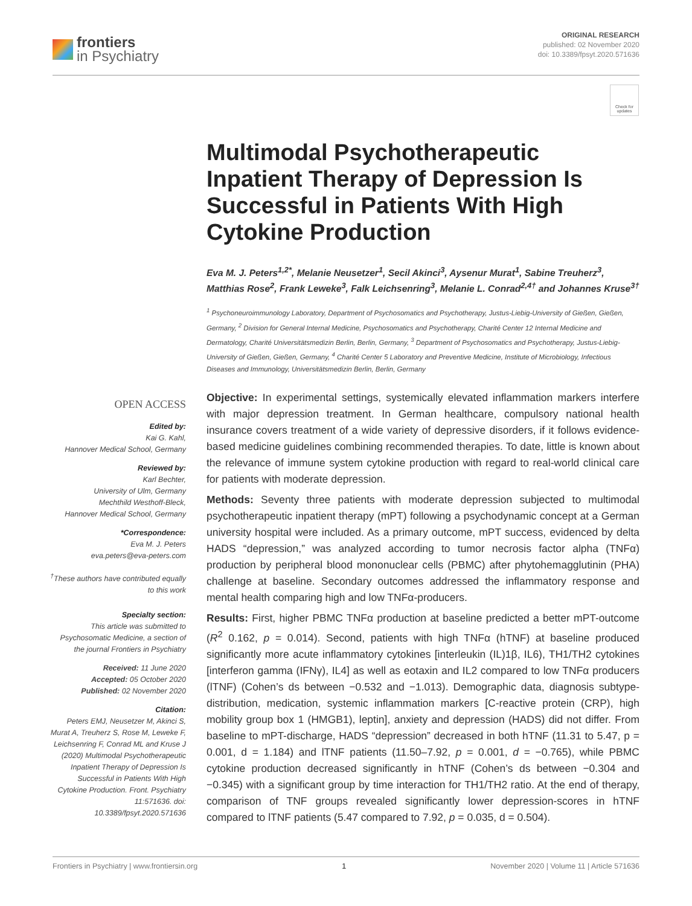frontiers
in Psychiatry
ORIGINAL RESEARCH
published: 02 November 2020
doi: 10.3389/fpsyt.2020.571636
Check for updates
Multimodal Psychotherapeutic Inpatient Therapy of Depression Is Successful in Patients With High Cytokine Production
Eva M. J. Peters<sup>1,2*</sup>, Melanie Neusetzer<sup>1</sup>, Secil Akinci<sup>3</sup>, Aysenur Murat<sup>1</sup>, Sabine Treuherz<sup>3</sup>, Matthias Rose<sup>2</sup>, Frank Leweke<sup>3</sup>, Falk Leichsenring<sup>3</sup>, Melanie L. Conrad<sup>2,4†</sup> and Johannes Kruse<sup>3†</sup>
<sup>1</sup> Psychoneuroimmunology Laboratory, Department of Psychosomatics and Psychotherapy, Justus-Liebig-University of Gießen, Gießen, Germany, <sup>2</sup> Division for General Internal Medicine, Psychosomatics and Psychotherapy, Charité Center 12 Internal Medicine and Dermatology, Charité Universitätsmedizin Berlin, Berlin, Germany, <sup>3</sup> Department of Psychosomatics and Psychotherapy, Justus-Liebig-University of Gießen, Gießen, Germany, <sup>4</sup> Charité Center 5 Laboratory and Preventive Medicine, Institute of Microbiology, Infectious Diseases and Immunology, Universitätsmedizin Berlin, Berlin, Germany
Objective: In experimental settings, systemically elevated inflammation markers interfere with major depression treatment. In German healthcare, compulsory national health insurance covers treatment of a wide variety of depressive disorders, if it follows evidence-based medicine guidelines combining recommended therapies. To date, little is known about the relevance of immune system cytokine production with regard to real-world clinical care for patients with moderate depression.
Methods: Seventy three patients with moderate depression subjected to multimodal psychotherapeutic inpatient therapy (mPT) following a psychodynamic concept at a German university hospital were included. As a primary outcome, mPT success, evidenced by delta HADS “depression,” was analyzed according to tumor necrosis factor alpha (TNFα) production by peripheral blood mononuclear cells (PBMC) after phytohemagglutinin (PHA) challenge at baseline. Secondary outcomes addressed the inflammatory response and mental health comparing high and low TNFα-producers.
Results: First, higher PBMC TNFα production at baseline predicted a better mPT-outcome (R<sup>2</sup> 0.162, p = 0.014). Second, patients with high TNFα (hTNF) at baseline produced significantly more acute inflammatory cytokines [interleukin (IL)1β, IL6), TH1/TH2 cytokines [interferon gamma (IFNγ), IL4] as well as eotaxin and IL2 compared to low TNFα producers (lTNF) (Cohen’s ds between −0.532 and −1.013). Demographic data, diagnosis subtype-distribution, medication, systemic inflammation markers [C-reactive protein (CRP), high mobility group box 1 (HMGB1), leptin], anxiety and depression (HADS) did not differ. From baseline to mPT-discharge, HADS “depression” decreased in both hTNF (11.31 to 5.47, p = 0.001, d = 1.184) and lTNF patients (11.50–7.92, p = 0.001, d = −0.765), while PBMC cytokine production decreased significantly in hTNF (Cohen’s ds between −0.304 and −0.345) with a significant group by time interaction for TH1/TH2 ratio. At the end of therapy, comparison of TNF groups revealed significantly lower depression-scores in hTNF compared to lTNF patients (5.47 compared to 7.92, p = 0.035, d = 0.504).
OPEN ACCESS
Edited by:
Kai G. Kahl,
Hannover Medical School, Germany
Reviewed by:
Karl Bechter,
University of Ulm, Germany
Mechthild Westhoff-Bleck,
Hannover Medical School, Germany
*Correspondence:
Eva M. J. Peters
eva.peters@eva-peters.com
<sup>†</sup> These authors have contributed equally to this work
Specialty section:
This article was submitted to Psychosomatic Medicine, a section of the journal Frontiers in Psychiatry
Received: 11 June 2020
Accepted: 05 October 2020
Published: 02 November 2020
Citation:
Peters EMJ, Neusetzer M, Akinci S, Murat A, Treuherz S, Rose M, Leweke F, Leichsenring F, Conrad ML and Kruse J (2020) Multimodal Psychotherapeutic Inpatient Therapy of Depression Is Successful in Patients With High Cytokine Production. Front. Psychiatry 11:571636. doi: 10.3389/fpsyt.2020.571636
Frontiers in Psychiatry | www.frontiersin.org 1 November 2020 | Volume 11 | Article 571636